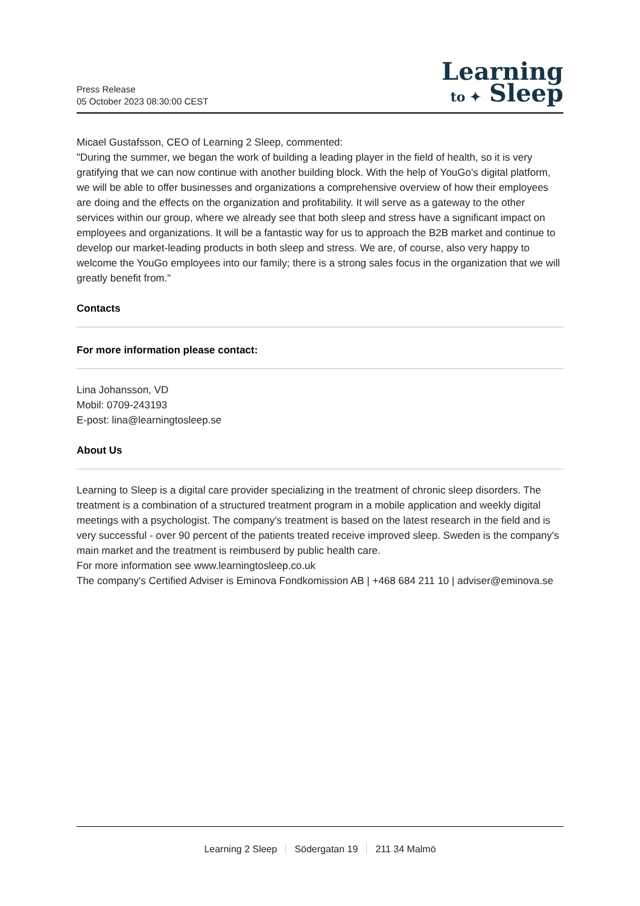Press Release
05 October 2023 08:30:00 CEST
Learning
to ✦ Sleep
Micael Gustafsson, CEO of Learning 2 Sleep, commented:
"During the summer, we began the work of building a leading player in the field of health, so it is very gratifying that we can now continue with another building block. With the help of YouGo's digital platform, we will be able to offer businesses and organizations a comprehensive overview of how their employees are doing and the effects on the organization and profitability. It will serve as a gateway to the other services within our group, where we already see that both sleep and stress have a significant impact on employees and organizations. It will be a fantastic way for us to approach the B2B market and continue to develop our market-leading products in both sleep and stress. We are, of course, also very happy to welcome the YouGo employees into our family; there is a strong sales focus in the organization that we will greatly benefit from."
Contacts
For more information please contact:
Lina Johansson, VD
Mobil: 0709-243193
E-post: lina@learningtosleep.se
About Us
Learning to Sleep is a digital care provider specializing in the treatment of chronic sleep disorders. The treatment is a combination of a structured treatment program in a mobile application and weekly digital meetings with a psychologist. The company's treatment is based on the latest research in the field and is very successful - over 90 percent of the patients treated receive improved sleep. Sweden is the company's main market and the treatment is reimbuserd by public health care.
For more information see www.learningtosleep.co.uk
The company's Certified Adviser is Eminova Fondkomission AB | +468 684 211 10 | adviser@eminova.se
Learning 2 Sleep Södergatan 19 211 34 Malmö